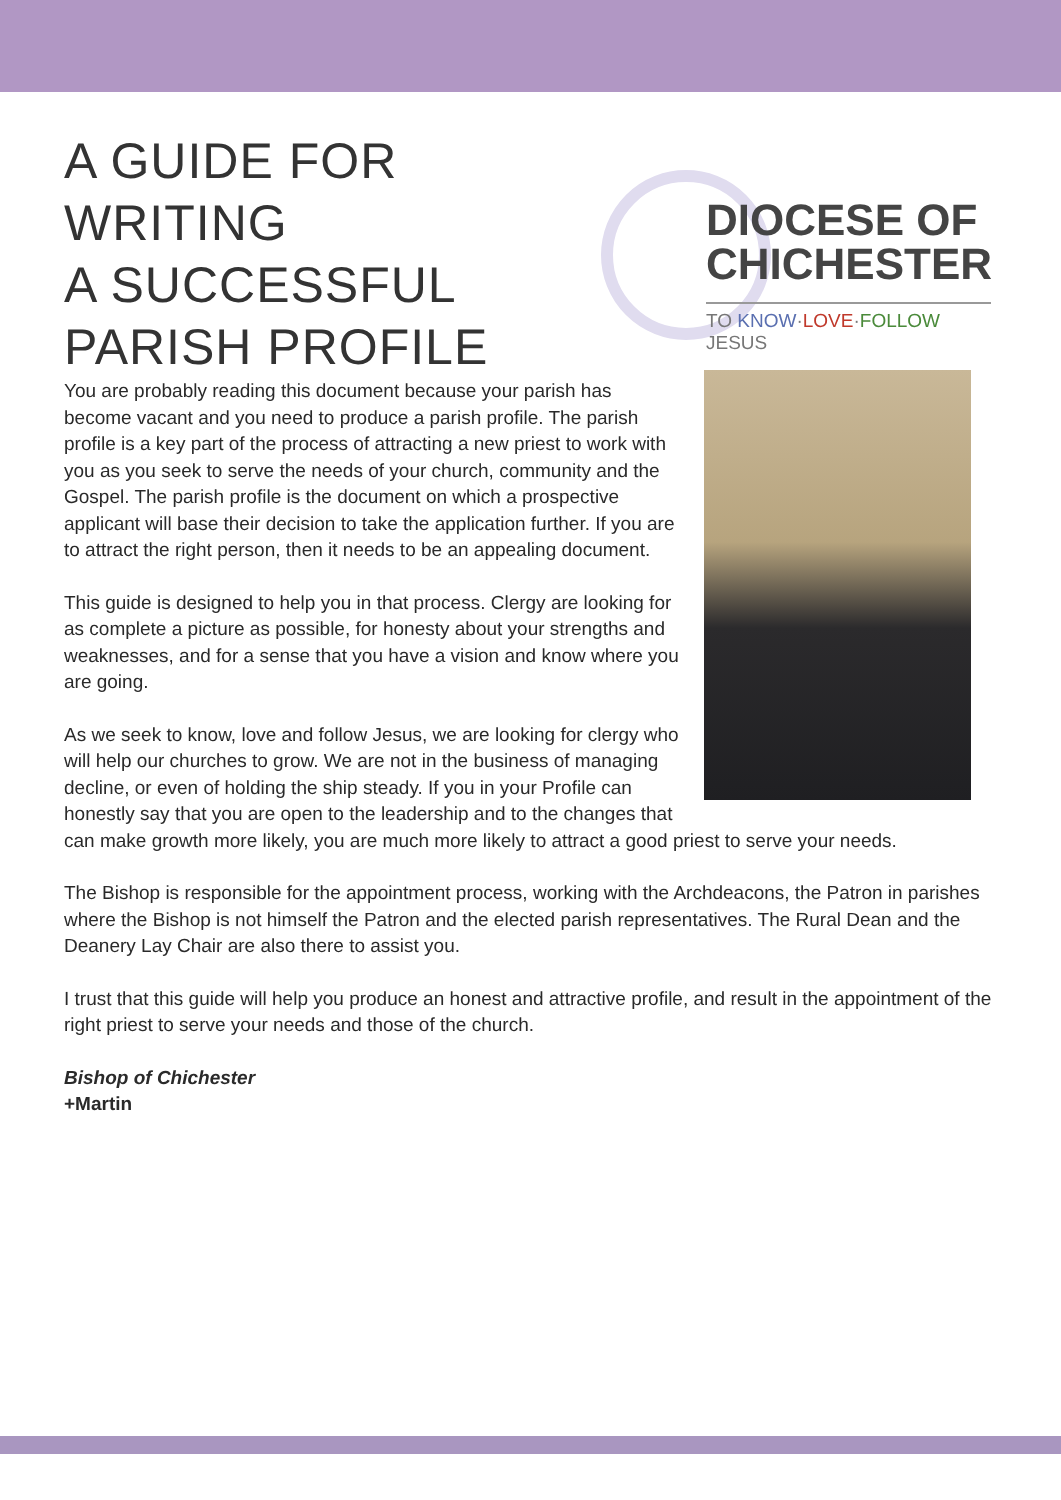A GUIDE FOR WRITING
A SUCCESSFUL
PARISH PROFILE
DIOCESE OF
CHICHESTER
TO KNOW·LOVE·FOLLOW JESUS
You are probably reading this document because your parish has become vacant and you need to produce a parish profile. The parish profile is a key part of the process of attracting a new priest to work with you as you seek to serve the needs of your church, community and the Gospel. The parish profile is the document on which a prospective applicant will base their decision to take the application further. If you are to attract the right person, then it needs to be an appealing document.
This guide is designed to help you in that process. Clergy are looking for as complete a picture as possible, for honesty about your strengths and weaknesses, and for a sense that you have a vision and know where you are going.
As we seek to know, love and follow Jesus, we are looking for clergy who will help our churches to grow. We are not in the business of managing decline, or even of holding the ship steady. If you in your Profile can honestly say that you are open to the leadership and to the changes that can make growth more likely, you are much more likely to attract a good priest to serve your needs.
The Bishop is responsible for the appointment process, working with the Archdeacons, the Patron in parishes where the Bishop is not himself the Patron and the elected parish representatives. The Rural Dean and the Deanery Lay Chair are also there to assist you.
I trust that this guide will help you produce an honest and attractive profile, and result in the appointment of the right priest to serve your needs and those of the church.
Bishop of Chichester
+Martin